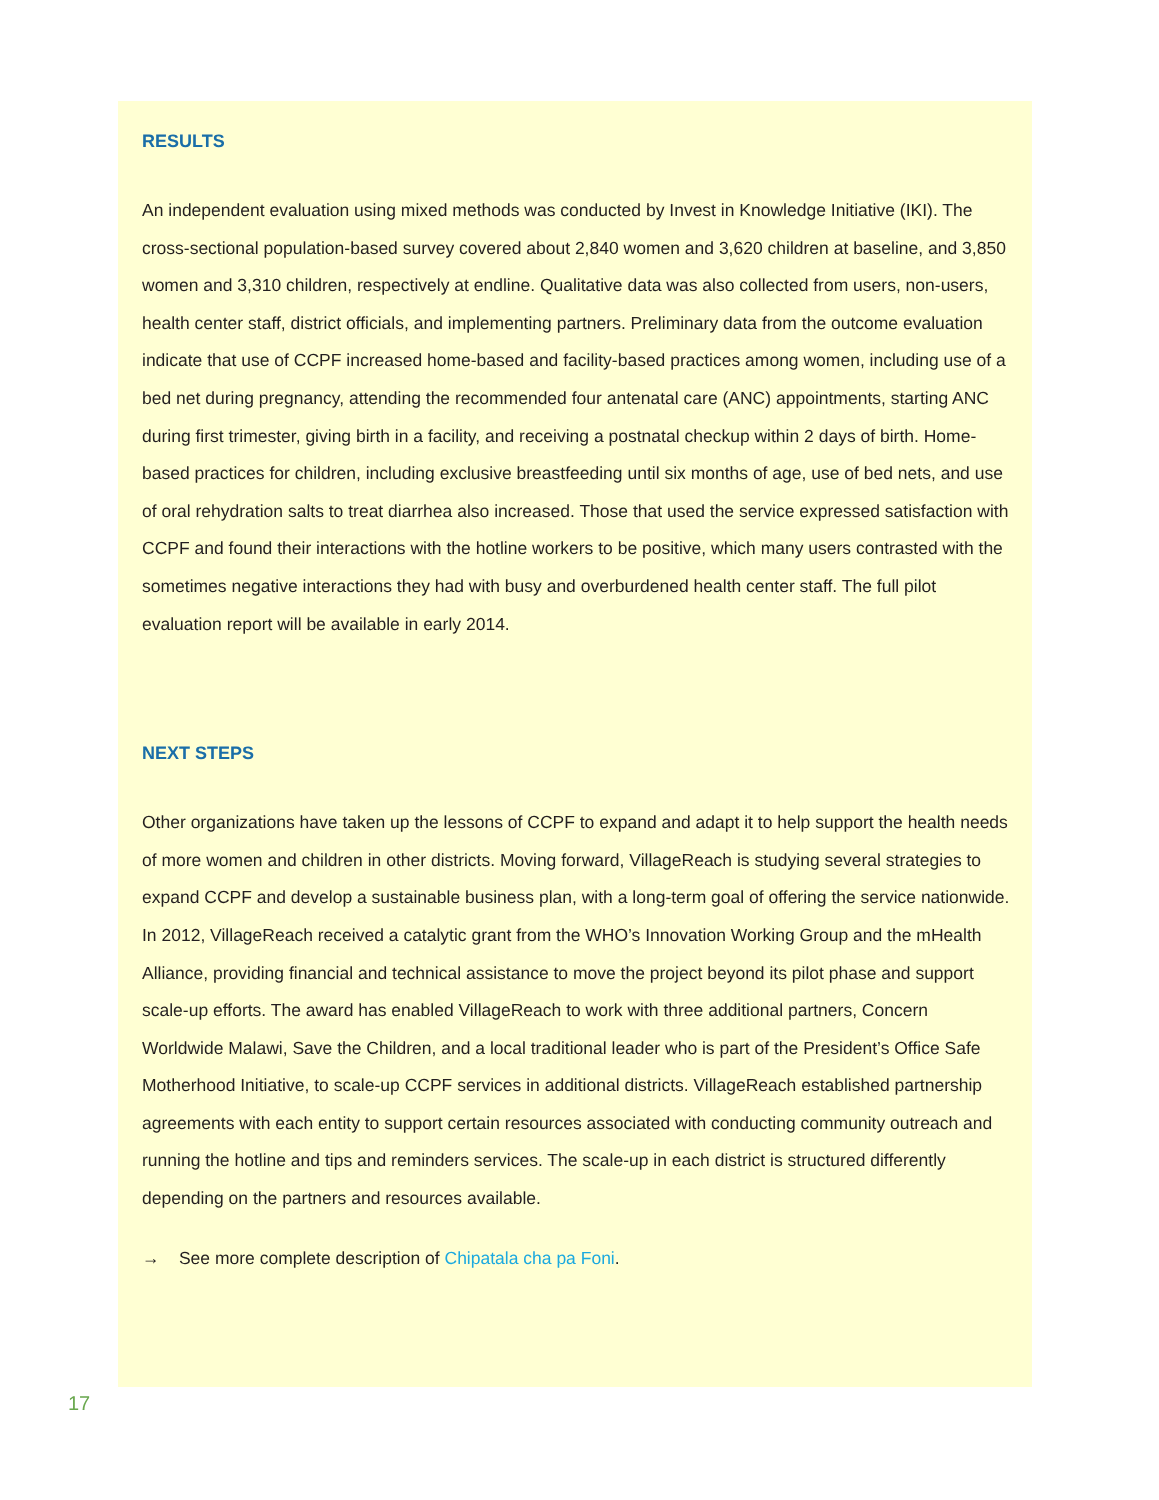RESULTS
An independent evaluation using mixed methods was conducted by Invest in Knowledge Initiative (IKI). The cross-sectional population-based survey covered about 2,840 women and 3,620 children at baseline, and 3,850 women and 3,310 children, respectively at endline. Qualitative data was also collected from users, non-users, health center staff, district officials, and implementing partners. Preliminary data from the outcome evaluation indicate that use of CCPF increased home-based and facility-based practices among women, including use of a bed net during pregnancy, attending the recommended four antenatal care (ANC) appointments, starting ANC during first trimester, giving birth in a facility, and receiving a postnatal checkup within 2 days of birth. Home-based practices for children, including exclusive breastfeeding until six months of age, use of bed nets, and use of oral rehydration salts to treat diarrhea also increased. Those that used the service expressed satisfaction with CCPF and found their interactions with the hotline workers to be positive, which many users contrasted with the sometimes negative interactions they had with busy and overburdened health center staff. The full pilot evaluation report will be available in early 2014.
NEXT STEPS
Other organizations have taken up the lessons of CCPF to expand and adapt it to help support the health needs of more women and children in other districts. Moving forward, VillageReach is studying several strategies to expand CCPF and develop a sustainable business plan, with a long-term goal of offering the service nationwide. In 2012, VillageReach received a catalytic grant from the WHO’s Innovation Working Group and the mHealth Alliance, providing financial and technical assistance to move the project beyond its pilot phase and support scale-up efforts. The award has enabled VillageReach to work with three additional partners, Concern Worldwide Malawi, Save the Children, and a local traditional leader who is part of the President’s Office Safe Motherhood Initiative, to scale-up CCPF services in additional districts. VillageReach established partnership agreements with each entity to support certain resources associated with conducting community outreach and running the hotline and tips and reminders services. The scale-up in each district is structured differently depending on the partners and resources available.
→ See more complete description of Chipatala cha pa Foni.
17